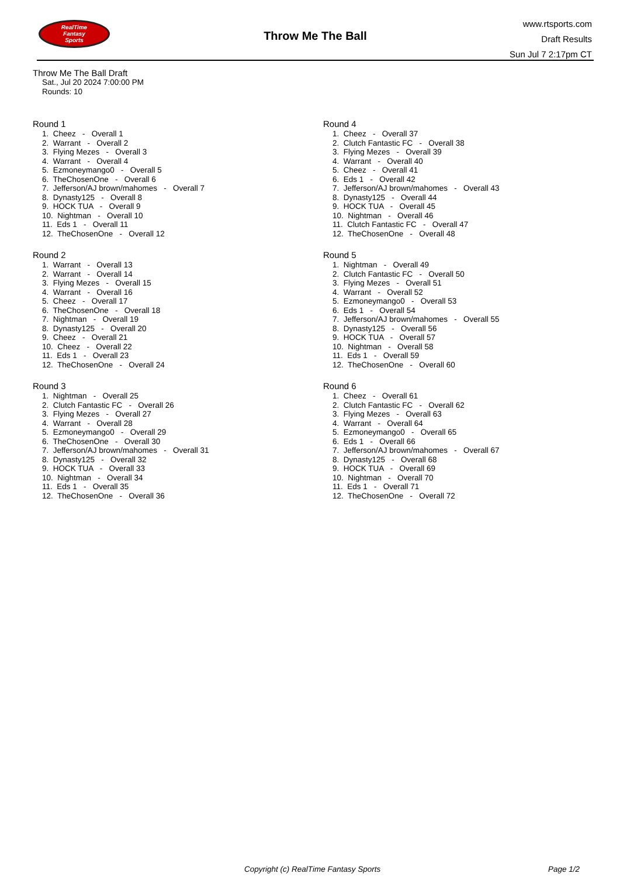RealTime
Fantasy
Sports
Throw Me The Ball
www.rtsports.com
Draft Results
Sun Jul 7 2:17pm CT
Throw Me The Ball Draft
Sat., Jul 20 2024 7:00:00 PM
Rounds: 10
Round 1
1. Cheez - Overall 1
2. Warrant - Overall 2
3. Flying Mezes - Overall 3
4. Warrant - Overall 4
5. Ezmoneymango0 - Overall 5
6. TheChosenOne - Overall 6
7. Jefferson/AJ brown/mahomes - Overall 7
8. Dynasty125 - Overall 8
9. HOCK TUA - Overall 9
10. Nightman - Overall 10
11. Eds 1 - Overall 11
12. TheChosenOne - Overall 12
Round 2
1. Warrant - Overall 13
2. Warrant - Overall 14
3. Flying Mezes - Overall 15
4. Warrant - Overall 16
5. Cheez - Overall 17
6. TheChosenOne - Overall 18
7. Nightman - Overall 19
8. Dynasty125 - Overall 20
9. Cheez - Overall 21
10. Cheez - Overall 22
11. Eds 1 - Overall 23
12. TheChosenOne - Overall 24
Round 3
1. Nightman - Overall 25
2. Clutch Fantastic FC - Overall 26
3. Flying Mezes - Overall 27
4. Warrant - Overall 28
5. Ezmoneymango0 - Overall 29
6. TheChosenOne - Overall 30
7. Jefferson/AJ brown/mahomes - Overall 31
8. Dynasty125 - Overall 32
9. HOCK TUA - Overall 33
10. Nightman - Overall 34
11. Eds 1 - Overall 35
12. TheChosenOne - Overall 36
Round 4
1. Cheez - Overall 37
2. Clutch Fantastic FC - Overall 38
3. Flying Mezes - Overall 39
4. Warrant - Overall 40
5. Cheez - Overall 41
6. Eds 1 - Overall 42
7. Jefferson/AJ brown/mahomes - Overall 43
8. Dynasty125 - Overall 44
9. HOCK TUA - Overall 45
10. Nightman - Overall 46
11. Clutch Fantastic FC - Overall 47
12. TheChosenOne - Overall 48
Round 5
1. Nightman - Overall 49
2. Clutch Fantastic FC - Overall 50
3. Flying Mezes - Overall 51
4. Warrant - Overall 52
5. Ezmoneymango0 - Overall 53
6. Eds 1 - Overall 54
7. Jefferson/AJ brown/mahomes - Overall 55
8. Dynasty125 - Overall 56
9. HOCK TUA - Overall 57
10. Nightman - Overall 58
11. Eds 1 - Overall 59
12. TheChosenOne - Overall 60
Round 6
1. Cheez - Overall 61
2. Clutch Fantastic FC - Overall 62
3. Flying Mezes - Overall 63
4. Warrant - Overall 64
5. Ezmoneymango0 - Overall 65
6. Eds 1 - Overall 66
7. Jefferson/AJ brown/mahomes - Overall 67
8. Dynasty125 - Overall 68
9. HOCK TUA - Overall 69
10. Nightman - Overall 70
11. Eds 1 - Overall 71
12. TheChosenOne - Overall 72
Copyright (c) RealTime Fantasy Sports Page 1/2